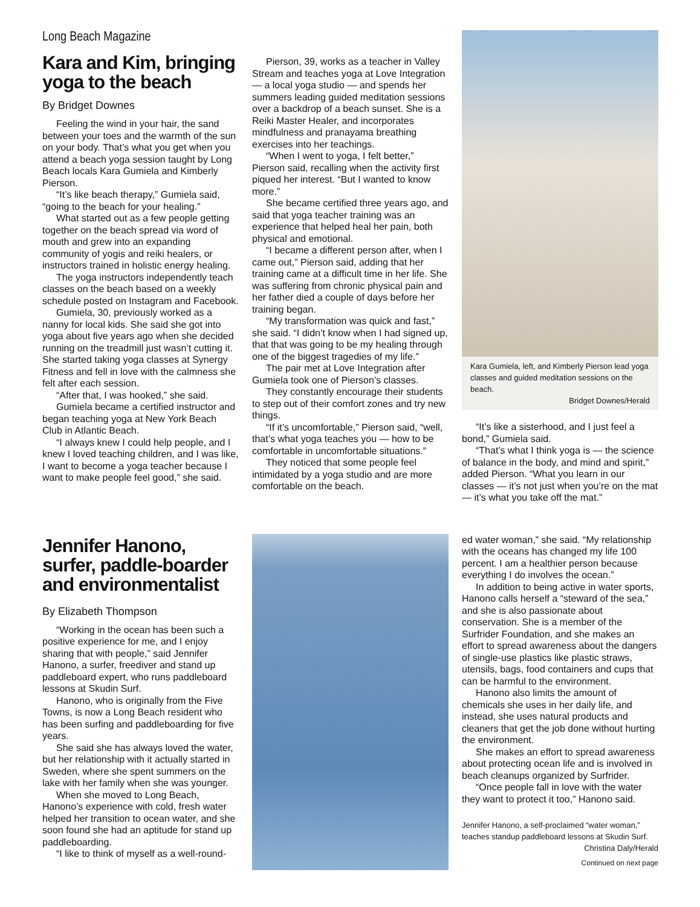Long Beach Magazine
Kara and Kim, bringing yoga to the beach
By Bridget Downes
Feeling the wind in your hair, the sand between your toes and the warmth of the sun on your body. That’s what you get when you attend a beach yoga session taught by Long Beach locals Kara Gumiela and Kimberly Pierson.
“It’s like beach therapy,” Gumiela said, “going to the beach for your healing.”
What started out as a few people getting together on the beach spread via word of mouth and grew into an expanding community of yogis and reiki healers, or instructors trained in holistic energy healing.
The yoga instructors independently teach classes on the beach based on a weekly schedule posted on Instagram and Facebook.
Gumiela, 30, previously worked as a nanny for local kids. She said she got into yoga about five years ago when she decided running on the treadmill just wasn’t cutting it. She started taking yoga classes at Synergy Fitness and fell in love with the calmness she felt after each session.
“After that, I was hooked,” she said.
Gumiela became a certified instructor and began teaching yoga at New York Beach Club in Atlantic Beach.
“I always knew I could help people, and I knew I loved teaching children, and I was like, I want to become a yoga teacher because I want to make people feel good,” she said.
Pierson, 39, works as a teacher in Valley Stream and teaches yoga at Love Integration — a local yoga studio — and spends her summers leading guided meditation sessions over a backdrop of a beach sunset. She is a Reiki Master Healer, and incorporates mindfulness and pranayama breathing exercises into her teachings.
“When I went to yoga, I felt better,” Pierson said, recalling when the activity first piqued her interest. “But I wanted to know more.”
She became certified three years ago, and said that yoga teacher training was an experience that helped heal her pain, both physical and emotional.
“I became a different person after, when I came out,” Pierson said, adding that her training came at a difficult time in her life. She was suffering from chronic physical pain and her father died a couple of days before her training began.
“My transformation was quick and fast,” she said. “I didn’t know when I had signed up, that that was going to be my healing through one of the biggest tragedies of my life.”
The pair met at Love Integration after Gumiela took one of Pierson’s classes.
They constantly encourage their students to step out of their comfort zones and try new things.
“If it’s uncomfortable,” Pierson said, “well, that’s what yoga teaches you — how to be comfortable in uncomfortable situations.”
They noticed that some people feel intimidated by a yoga studio and are more comfortable on the beach.
Kara Gumiela, left, and Kimberly Pierson lead yoga classes and guided meditation sessions on the beach.
Bridget Downes/Herald
“It’s like a sisterhood, and I just feel a bond,” Gumiela said.
“That’s what I think yoga is — the science of balance in the body, and mind and spirit,” added Pierson. “What you learn in our classes — it’s not just when you’re on the mat — it’s what you take off the mat.”
Jennifer Hanono, surfer, paddle-boarder and environmentalist
By Elizabeth Thompson
“Working in the ocean has been such a positive experience for me, and I enjoy sharing that with people,” said Jennifer Hanono, a surfer, freediver and stand up paddleboard expert, who runs paddleboard lessons at Skudin Surf.
Hanono, who is originally from the Five Towns, is now a Long Beach resident who has been surfing and paddleboarding for five years.
She said she has always loved the water, but her relationship with it actually started in Sweden, where she spent summers on the lake with her family when she was younger.
When she moved to Long Beach, Hanono’s experience with cold, fresh water helped her transition to ocean water, and she soon found she had an aptitude for stand up paddleboarding.
“I like to think of myself as a well-round-
ed water woman,” she said. “My relationship with the oceans has changed my life 100 percent. I am a healthier person because everything I do involves the ocean.”
In addition to being active in water sports, Hanono calls herself a “steward of the sea,” and she is also passionate about conservation. She is a member of the Surfrider Foundation, and she makes an effort to spread awareness about the dangers of single-use plastics like plastic straws, utensils, bags, food containers and cups that can be harmful to the environment.
Hanono also limits the amount of chemicals she uses in her daily life, and instead, she uses natural products and cleaners that get the job done without hurting the environment.
She makes an effort to spread awareness about protecting ocean life and is involved in beach cleanups organized by Surfrider.
“Once people fall in love with the water they want to protect it too,” Hanono said.
Jennifer Hanono, a self-proclaimed “water woman,” teaches standup paddleboard lessons at Skudin Surf.
Christina Daly/Herald
Continued on next page